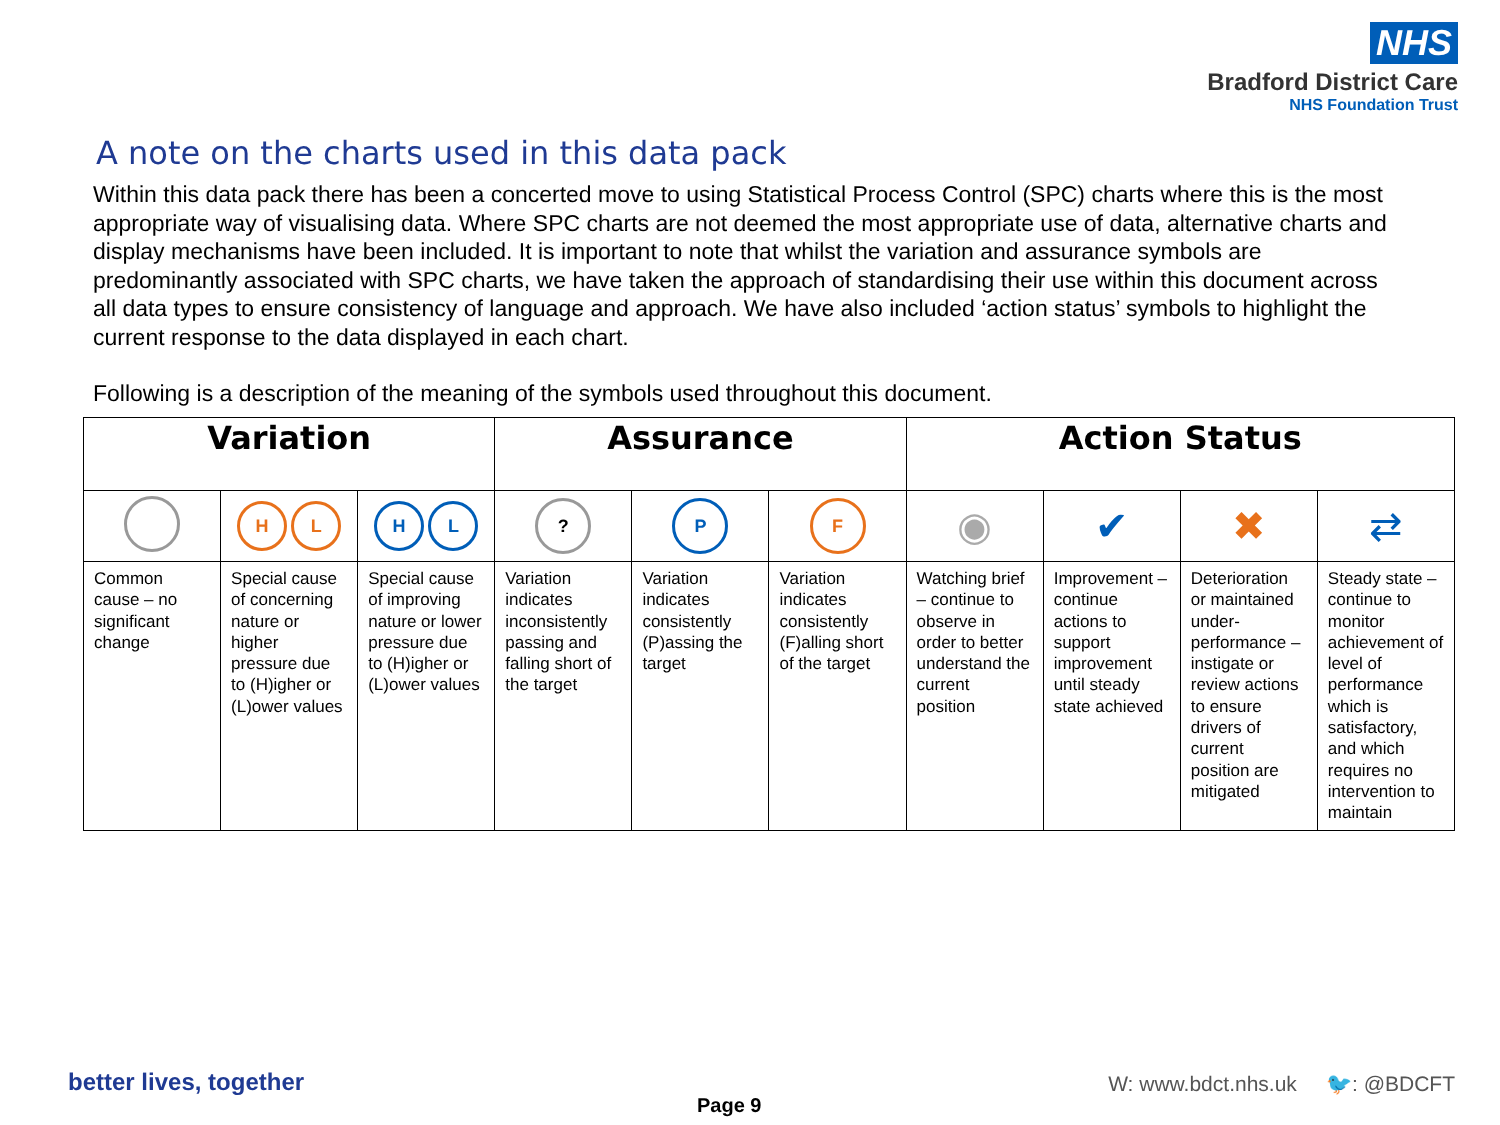NHS
Bradford District Care
NHS Foundation Trust
A note on the charts used in this data pack
Within this data pack there has been a concerted move to using Statistical Process Control (SPC) charts where this is the most appropriate way of visualising data. Where SPC charts are not deemed the most appropriate use of data, alternative charts and display mechanisms have been included. It is important to note that whilst the variation and assurance symbols are predominantly associated with SPC charts, we have taken the approach of standardising their use within this document across all data types to ensure consistency of language and approach. We have also included ‘action status’ symbols to highlight the current response to the data displayed in each chart.
Following is a description of the meaning of the symbols used throughout this document.
| Variation | | | Assurance | | | Action Status | | | |
| --- | --- | --- | --- | --- | --- | --- | --- | --- | --- |
| | H L | H L | ? | P | F | ◉ | ✔ | ✖ | ⇄ |
| Common cause – no significant change | Special cause of concerning nature or higher pressure due to (H)igher or (L)ower values | Special cause of improving nature or lower pressure due to (H)igher or (L)ower values | Variation indicates inconsistently passing and falling short of the target | Variation indicates consistently (P)assing the target | Variation indicates consistently (F)alling short of the target | Watching brief – continue to observe in order to better understand the current position | Improvement – continue actions to support improvement until steady state achieved | Deterioration or maintained under-performance – instigate or review actions to ensure drivers of current position are mitigated | Steady state – continue to monitor achievement of level of performance which is satisfactory, and which requires no intervention to maintain |
better lives, together
Page 9
W: www.bdct.nhs.uk 🐦: @BDCFT